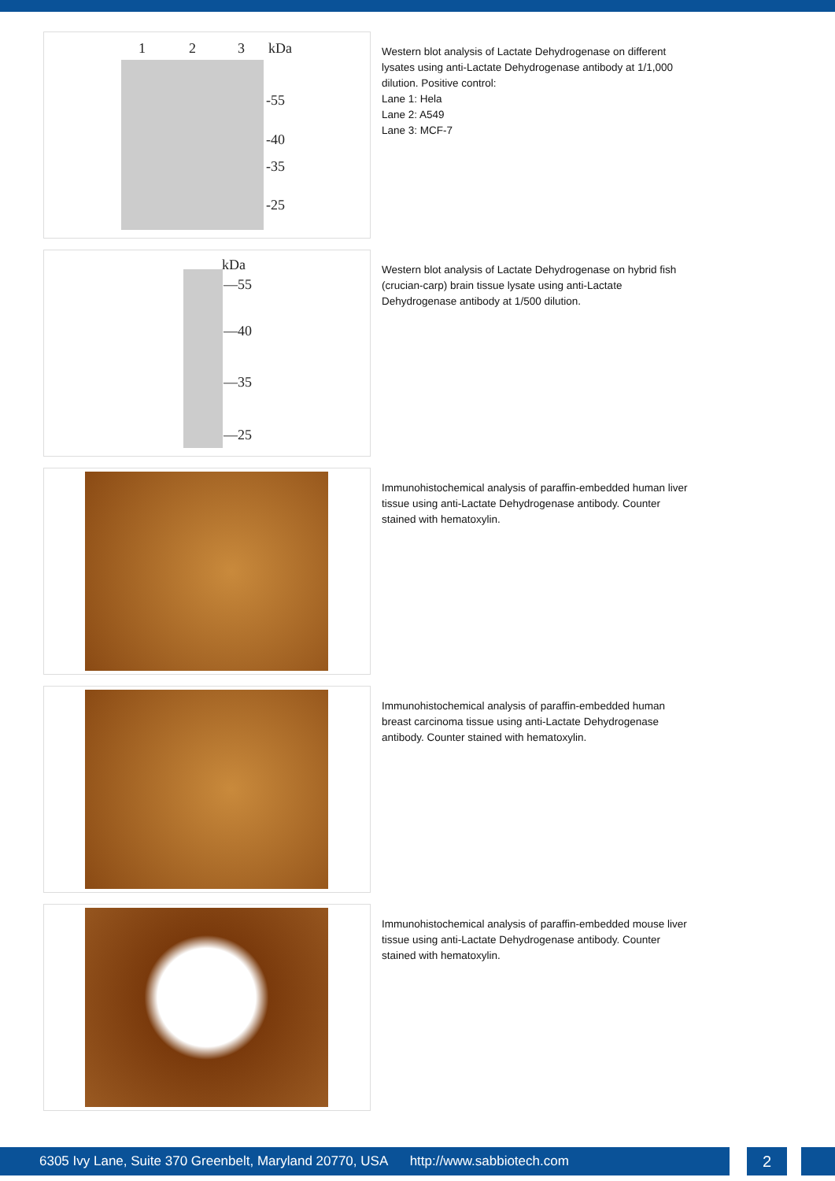1 2 3 kDa
-55
-40
-35
-25
Western blot analysis of Lactate Dehydrogenase on different lysates using anti-Lactate Dehydrogenase antibody at 1/1,000 dilution. Positive control:
Lane 1: Hela
Lane 2: A549
Lane 3: MCF-7
kDa
—55
—40
—35
—25
Western blot analysis of Lactate Dehydrogenase on hybrid fish (crucian-carp) brain tissue lysate using anti-Lactate Dehydrogenase antibody at 1/500 dilution.
Immunohistochemical analysis of paraffin-embedded human liver tissue using anti-Lactate Dehydrogenase antibody. Counter stained with hematoxylin.
Immunohistochemical analysis of paraffin-embedded human breast carcinoma tissue using anti-Lactate Dehydrogenase antibody. Counter stained with hematoxylin.
Immunohistochemical analysis of paraffin-embedded mouse liver tissue using anti-Lactate Dehydrogenase antibody. Counter stained with hematoxylin.
6305 Ivy Lane, Suite 370 Greenbelt, Maryland 20770, USA http://www.sabbiotech.com 2